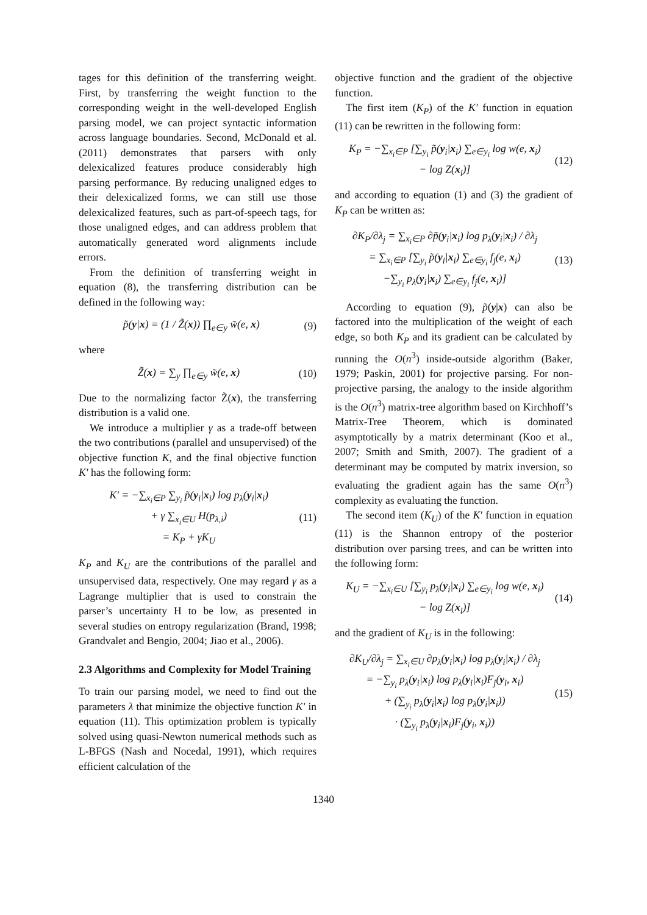tages for this definition of the transferring weight. First, by transferring the weight function to the corresponding weight in the well-developed English parsing model, we can project syntactic information across language boundaries. Second, McDonald et al. (2011) demonstrates that parsers with only delexicalized features produce considerably high parsing performance. By reducing unaligned edges to their delexicalized forms, we can still use those delexicalized features, such as part-of-speech tags, for those unaligned edges, and can address problem that automatically generated word alignments include errors.
From the definition of transferring weight in equation (8), the transferring distribution can be defined in the following way:
p̃(y|x) = (1 / Z̃(x)) ∏<sub>e∈y</sub> w̃(e, x) (9)
where
Z̃(x) = ∑<sub>y</sub> ∏<sub>e∈y</sub> w̃(e, x) (10)
Due to the normalizing factor Z̃(x), the transferring distribution is a valid one.
We introduce a multiplier γ as a trade-off between the two contributions (parallel and unsupervised) of the objective function K, and the final objective function K′ has the following form:
K′ = −∑<sub>x<sub>i</sub>∈P</sub> ∑<sub>y<sub>i</sub></sub> p̃(y<sub>i</sub>|x<sub>i</sub>) log p<sub>λ</sub>(y<sub>i</sub>|x<sub>i</sub>)
+ γ ∑<sub>x<sub>i</sub>∈U</sub> H(p<sub>λ,i</sub>)
= K<sub>P</sub> + γK<sub>U</sub> (11)
K<sub>P</sub> and K<sub>U</sub> are the contributions of the parallel and unsupervised data, respectively. One may regard γ as a Lagrange multiplier that is used to constrain the parser’s uncertainty H to be low, as presented in several studies on entropy regularization (Brand, 1998; Grandvalet and Bengio, 2004; Jiao et al., 2006).
2.3 Algorithms and Complexity for Model Training
To train our parsing model, we need to find out the parameters λ that minimize the objective function K′ in equation (11). This optimization problem is typically solved using quasi-Newton numerical methods such as L-BFGS (Nash and Nocedal, 1991), which requires efficient calculation of the
objective function and the gradient of the objective function.
The first item (K<sub>P</sub>) of the K′ function in equation (11) can be rewritten in the following form:
K<sub>P</sub> = −∑<sub>x<sub>i</sub>∈P</sub> [∑<sub>y<sub>i</sub></sub> p̃(y<sub>i</sub>|x<sub>i</sub>) ∑<sub>e∈y<sub>i</sub></sub> log w(e, x<sub>i</sub>)
− log Z(x<sub>i</sub>)] (12)
and according to equation (1) and (3) the gradient of K<sub>P</sub> can be written as:
∂K<sub>P</sub>/∂λ<sub>j</sub> = ∑<sub>x<sub>i</sub>∈P</sub> ∂p̃(y<sub>i</sub>|x<sub>i</sub>) log p<sub>λ</sub>(y<sub>i</sub>|x<sub>i</sub>) / ∂λ<sub>j</sub>
= ∑<sub>x<sub>i</sub>∈P</sub> [∑<sub>y<sub>i</sub></sub> p̃(y<sub>i</sub>|x<sub>i</sub>) ∑<sub>e∈y<sub>i</sub></sub> f<sub>j</sub>(e, x<sub>i</sub>)
−∑<sub>y<sub>i</sub></sub> p<sub>λ</sub>(y<sub>i</sub>|x<sub>i</sub>) ∑<sub>e∈y<sub>i</sub></sub> f<sub>j</sub>(e, x<sub>i</sub>)] (13)
According to equation (9), p̃(y|x) can also be factored into the multiplication of the weight of each edge, so both K<sub>P</sub> and its gradient can be calculated by running the O(n<sup>3</sup>) inside-outside algorithm (Baker, 1979; Paskin, 2001) for projective parsing. For non-projective parsing, the analogy to the inside algorithm is the O(n<sup>3</sup>) matrix-tree algorithm based on Kirchhoff’s Matrix-Tree Theorem, which is dominated asymptotically by a matrix determinant (Koo et al., 2007; Smith and Smith, 2007). The gradient of a determinant may be computed by matrix inversion, so evaluating the gradient again has the same O(n<sup>3</sup>) complexity as evaluating the function.
The second item (K<sub>U</sub>) of the K′ function in equation (11) is the Shannon entropy of the posterior distribution over parsing trees, and can be written into the following form:
K<sub>U</sub> = −∑<sub>x<sub>i</sub>∈U</sub> [∑<sub>y<sub>i</sub></sub> p<sub>λ</sub>(y<sub>i</sub>|x<sub>i</sub>) ∑<sub>e∈y<sub>i</sub></sub> log w(e, x<sub>i</sub>)
− log Z(x<sub>i</sub>)] (14)
and the gradient of K<sub>U</sub> is in the following:
∂K<sub>U</sub>/∂λ<sub>j</sub> = ∑<sub>x<sub>i</sub>∈U</sub> ∂p<sub>λ</sub>(y<sub>i</sub>|x<sub>i</sub>) log p<sub>λ</sub>(y<sub>i</sub>|x<sub>i</sub>) / ∂λ<sub>j</sub>
= −∑<sub>y<sub>i</sub></sub> p<sub>λ</sub>(y<sub>i</sub>|x<sub>i</sub>) log p<sub>λ</sub>(y<sub>i</sub>|x<sub>i</sub>)F<sub>j</sub>(y<sub>i</sub>, x<sub>i</sub>)
+ (∑<sub>y<sub>i</sub></sub> p<sub>λ</sub>(y<sub>i</sub>|x<sub>i</sub>) log p<sub>λ</sub>(y<sub>i</sub>|x<sub>i</sub>))
· (∑<sub>y<sub>i</sub></sub> p<sub>λ</sub>(y<sub>i</sub>|x<sub>i</sub>)F<sub>j</sub>(y<sub>i</sub>, x<sub>i</sub>)) (15)
1340